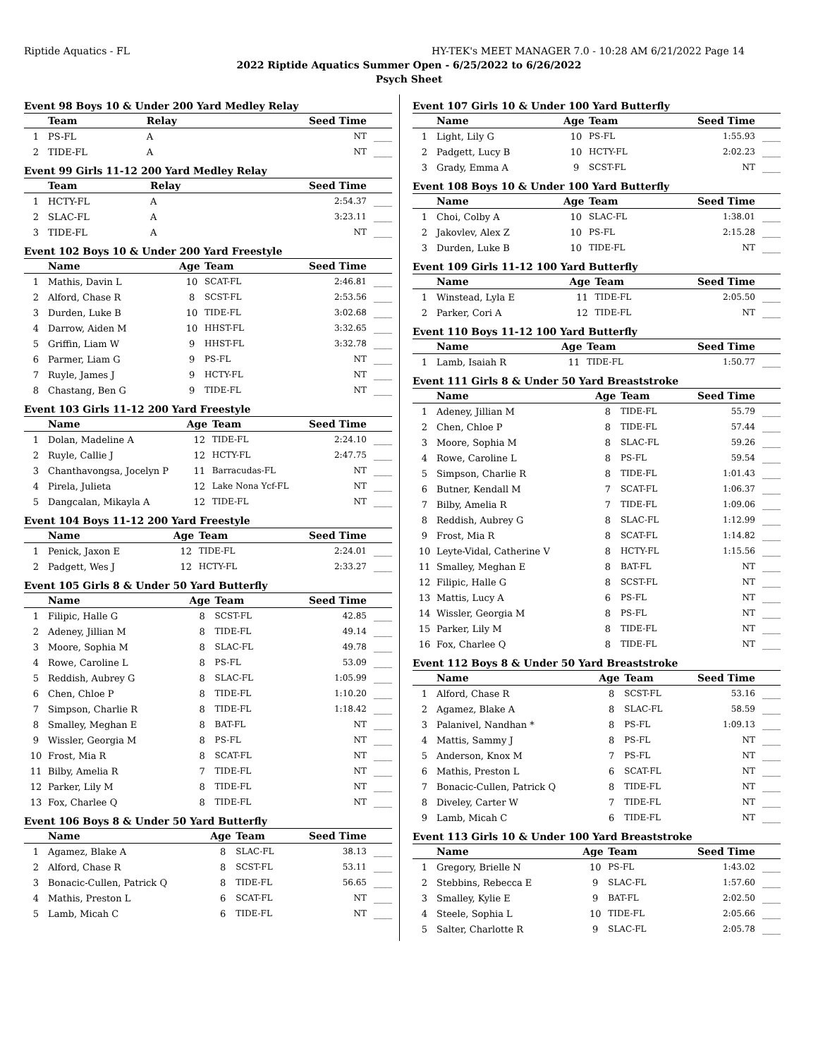Riptide Aquatics - FL HY-TEK's MEET MANAGER 7.0 - 10:28 AM 6/21/2022 Page 14
2022 Riptide Aquatics Summer Open - 6/25/2022 to 6/26/2022
Psych Sheet
Event 98 Boys 10 & Under 200 Yard Medley Relay
| | Team | Relay | Seed Time | |
| --- | --- | --- | --- | --- |
| 1 | PS-FL | A | NT | ____ |
| 2 | TIDE-FL | A | NT | ____ |
Event 99 Girls 11-12 200 Yard Medley Relay
| | Team | Relay | Seed Time | |
| --- | --- | --- | --- | --- |
| 1 | HCTY-FL | A | 2:54.37 | ____ |
| 2 | SLAC-FL | A | 3:23.11 | ____ |
| 3 | TIDE-FL | A | NT | ____ |
Event 102 Boys 10 & Under 200 Yard Freestyle
| | Name | Age | Team | Seed Time | |
| --- | --- | --- | --- | --- | --- |
| 1 | Mathis, Davin L | 10 | SCAT-FL | 2:46.81 | ____ |
| 2 | Alford, Chase R | 8 | SCST-FL | 2:53.56 | ____ |
| 3 | Durden, Luke B | 10 | TIDE-FL | 3:02.68 | ____ |
| 4 | Darrow, Aiden M | 10 | HHST-FL | 3:32.65 | ____ |
| 5 | Griffin, Liam W | 9 | HHST-FL | 3:32.78 | ____ |
| 6 | Parmer, Liam G | 9 | PS-FL | NT | ____ |
| 7 | Ruyle, James J | 9 | HCTY-FL | NT | ____ |
| 8 | Chastang, Ben G | 9 | TIDE-FL | NT | ____ |
Event 103 Girls 11-12 200 Yard Freestyle
| | Name | Age | Team | Seed Time | |
| --- | --- | --- | --- | --- | --- |
| 1 | Dolan, Madeline A | 12 | TIDE-FL | 2:24.10 | ____ |
| 2 | Ruyle, Callie J | 12 | HCTY-FL | 2:47.75 | ____ |
| 3 | Chanthavongsa, Jocelyn P | 11 | Barracudas-FL | NT | ____ |
| 4 | Pirela, Julieta | 12 | Lake Nona Ycf-FL | NT | ____ |
| 5 | Dangcalan, Mikayla A | 12 | TIDE-FL | NT | ____ |
Event 104 Boys 11-12 200 Yard Freestyle
| | Name | Age | Team | Seed Time | |
| --- | --- | --- | --- | --- | --- |
| 1 | Penick, Jaxon E | 12 | TIDE-FL | 2:24.01 | ____ |
| 2 | Padgett, Wes J | 12 | HCTY-FL | 2:33.27 | ____ |
Event 105 Girls 8 & Under 50 Yard Butterfly
| | Name | Age | Team | Seed Time | |
| --- | --- | --- | --- | --- | --- |
| 1 | Filipic, Halle G | 8 | SCST-FL | 42.85 | ____ |
| 2 | Adeney, Jillian M | 8 | TIDE-FL | 49.14 | ____ |
| 3 | Moore, Sophia M | 8 | SLAC-FL | 49.78 | ____ |
| 4 | Rowe, Caroline L | 8 | PS-FL | 53.09 | ____ |
| 5 | Reddish, Aubrey G | 8 | SLAC-FL | 1:05.99 | ____ |
| 6 | Chen, Chloe P | 8 | TIDE-FL | 1:10.20 | ____ |
| 7 | Simpson, Charlie R | 8 | TIDE-FL | 1:18.42 | ____ |
| 8 | Smalley, Meghan E | 8 | BAT-FL | NT | ____ |
| 9 | Wissler, Georgia M | 8 | PS-FL | NT | ____ |
| 10 | Frost, Mia R | 8 | SCAT-FL | NT | ____ |
| 11 | Bilby, Amelia R | 7 | TIDE-FL | NT | ____ |
| 12 | Parker, Lily M | 8 | TIDE-FL | NT | ____ |
| 13 | Fox, Charlee Q | 8 | TIDE-FL | NT | ____ |
Event 106 Boys 8 & Under 50 Yard Butterfly
| | Name | Age | Team | Seed Time | |
| --- | --- | --- | --- | --- | --- |
| 1 | Agamez, Blake A | 8 | SLAC-FL | 38.13 | ____ |
| 2 | Alford, Chase R | 8 | SCST-FL | 53.11 | ____ |
| 3 | Bonacic-Cullen, Patrick Q | 8 | TIDE-FL | 56.65 | ____ |
| 4 | Mathis, Preston L | 6 | SCAT-FL | NT | ____ |
| 5 | Lamb, Micah C | 6 | TIDE-FL | NT | ____ |
Event 107 Girls 10 & Under 100 Yard Butterfly
| | Name | Age | Team | Seed Time | |
| --- | --- | --- | --- | --- | --- |
| 1 | Light, Lily G | 10 | PS-FL | 1:55.93 | ____ |
| 2 | Padgett, Lucy B | 10 | HCTY-FL | 2:02.23 | ____ |
| 3 | Grady, Emma A | 9 | SCST-FL | NT | ____ |
Event 108 Boys 10 & Under 100 Yard Butterfly
| | Name | Age | Team | Seed Time | |
| --- | --- | --- | --- | --- | --- |
| 1 | Choi, Colby A | 10 | SLAC-FL | 1:38.01 | ____ |
| 2 | Jakovlev, Alex Z | 10 | PS-FL | 2:15.28 | ____ |
| 3 | Durden, Luke B | 10 | TIDE-FL | NT | ____ |
Event 109 Girls 11-12 100 Yard Butterfly
| | Name | Age | Team | Seed Time | |
| --- | --- | --- | --- | --- | --- |
| 1 | Winstead, Lyla E | 11 | TIDE-FL | 2:05.50 | ____ |
| 2 | Parker, Cori A | 12 | TIDE-FL | NT | ____ |
Event 110 Boys 11-12 100 Yard Butterfly
| | Name | Age | Team | Seed Time | |
| --- | --- | --- | --- | --- | --- |
| 1 | Lamb, Isaiah R | 11 | TIDE-FL | 1:50.77 | ____ |
Event 111 Girls 8 & Under 50 Yard Breaststroke
| | Name | Age | Team | Seed Time | |
| --- | --- | --- | --- | --- | --- |
| 1 | Adeney, Jillian M | 8 | TIDE-FL | 55.79 | ____ |
| 2 | Chen, Chloe P | 8 | TIDE-FL | 57.44 | ____ |
| 3 | Moore, Sophia M | 8 | SLAC-FL | 59.26 | ____ |
| 4 | Rowe, Caroline L | 8 | PS-FL | 59.54 | ____ |
| 5 | Simpson, Charlie R | 8 | TIDE-FL | 1:01.43 | ____ |
| 6 | Butner, Kendall M | 7 | SCAT-FL | 1:06.37 | ____ |
| 7 | Bilby, Amelia R | 7 | TIDE-FL | 1:09.06 | ____ |
| 8 | Reddish, Aubrey G | 8 | SLAC-FL | 1:12.99 | ____ |
| 9 | Frost, Mia R | 8 | SCAT-FL | 1:14.82 | ____ |
| 10 | Leyte-Vidal, Catherine V | 8 | HCTY-FL | 1:15.56 | ____ |
| 11 | Smalley, Meghan E | 8 | BAT-FL | NT | ____ |
| 12 | Filipic, Halle G | 8 | SCST-FL | NT | ____ |
| 13 | Mattis, Lucy A | 6 | PS-FL | NT | ____ |
| 14 | Wissler, Georgia M | 8 | PS-FL | NT | ____ |
| 15 | Parker, Lily M | 8 | TIDE-FL | NT | ____ |
| 16 | Fox, Charlee Q | 8 | TIDE-FL | NT | ____ |
Event 112 Boys 8 & Under 50 Yard Breaststroke
| | Name | Age | Team | Seed Time | |
| --- | --- | --- | --- | --- | --- |
| 1 | Alford, Chase R | 8 | SCST-FL | 53.16 | ____ |
| 2 | Agamez, Blake A | 8 | SLAC-FL | 58.59 | ____ |
| 3 | Palanivel, Nandhan * | 8 | PS-FL | 1:09.13 | ____ |
| 4 | Mattis, Sammy J | 8 | PS-FL | NT | ____ |
| 5 | Anderson, Knox M | 7 | PS-FL | NT | ____ |
| 6 | Mathis, Preston L | 6 | SCAT-FL | NT | ____ |
| 7 | Bonacic-Cullen, Patrick Q | 8 | TIDE-FL | NT | ____ |
| 8 | Diveley, Carter W | 7 | TIDE-FL | NT | ____ |
| 9 | Lamb, Micah C | 6 | TIDE-FL | NT | ____ |
Event 113 Girls 10 & Under 100 Yard Breaststroke
| | Name | Age | Team | Seed Time | |
| --- | --- | --- | --- | --- | --- |
| 1 | Gregory, Brielle N | 10 | PS-FL | 1:43.02 | ____ |
| 2 | Stebbins, Rebecca E | 9 | SLAC-FL | 1:57.60 | ____ |
| 3 | Smalley, Kylie E | 9 | BAT-FL | 2:02.50 | ____ |
| 4 | Steele, Sophia L | 10 | TIDE-FL | 2:05.66 | ____ |
| 5 | Salter, Charlotte R | 9 | SLAC-FL | 2:05.78 | ____ |